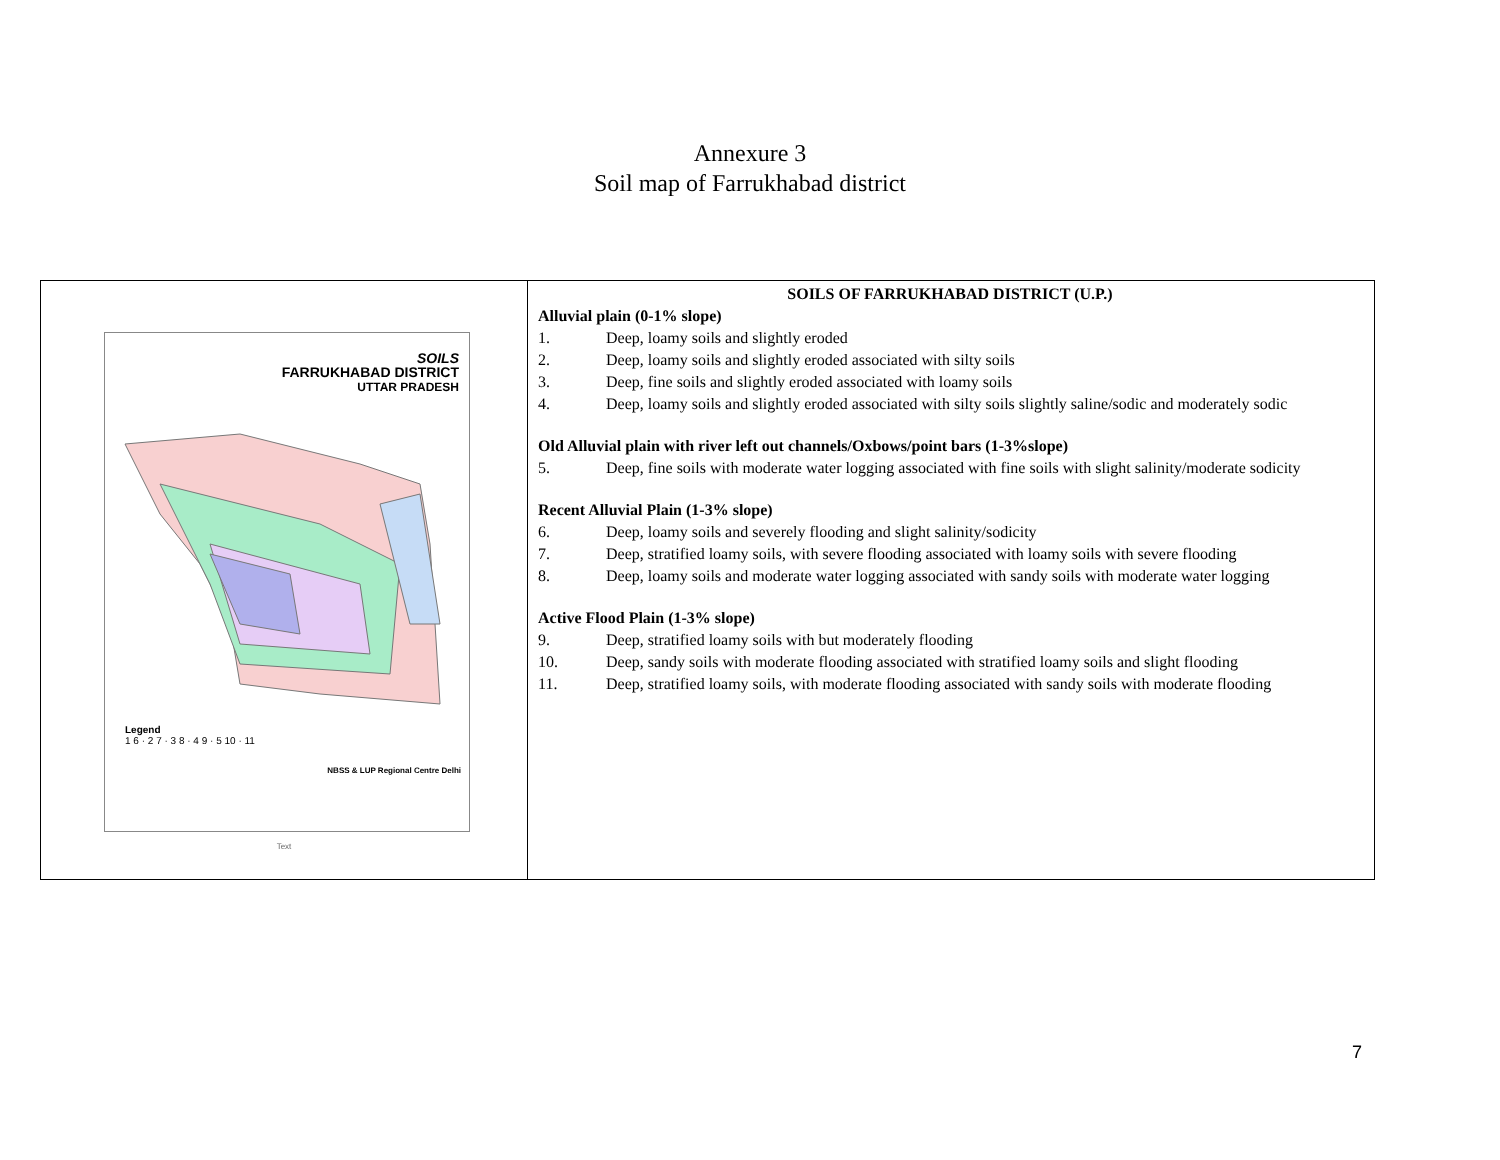Annexure 3
Soil map of Farrukhabad district
| SOILS FARRUKHABAD DISTRICT UTTAR PRADESH Legend 1 6 · 2 7 · 3 8 · 4 9 · 5 10 · 11 NBSS & LUP Regional Centre Delhi Text | SOILS OF FARRUKHABAD DISTRICT (U.P.) Alluvial plain (0-1% slope) 1. Deep, loamy soils and slightly eroded 2. Deep, loamy soils and slightly eroded associated with silty soils 3. Deep, fine soils and slightly eroded associated with loamy soils 4. Deep, loamy soils and slightly eroded associated with silty soils slightly saline/sodic and moderately sodic Old Alluvial plain with river left out channels/Oxbows/point bars (1-3%slope) 5. Deep, fine soils with moderate water logging associated with fine soils with slight salinity/moderate sodicity Recent Alluvial Plain (1-3% slope) 6. Deep, loamy soils and severely flooding and slight salinity/sodicity 7. Deep, stratified loamy soils, with severe flooding associated with loamy soils with severe flooding 8. Deep, loamy soils and moderate water logging associated with sandy soils with moderate water logging Active Flood Plain (1-3% slope) 9. Deep, stratified loamy soils with but moderately flooding 10. Deep, sandy soils with moderate flooding associated with stratified loamy soils and slight flooding 11. Deep, stratified loamy soils, with moderate flooding associated with sandy soils with moderate flooding |
7